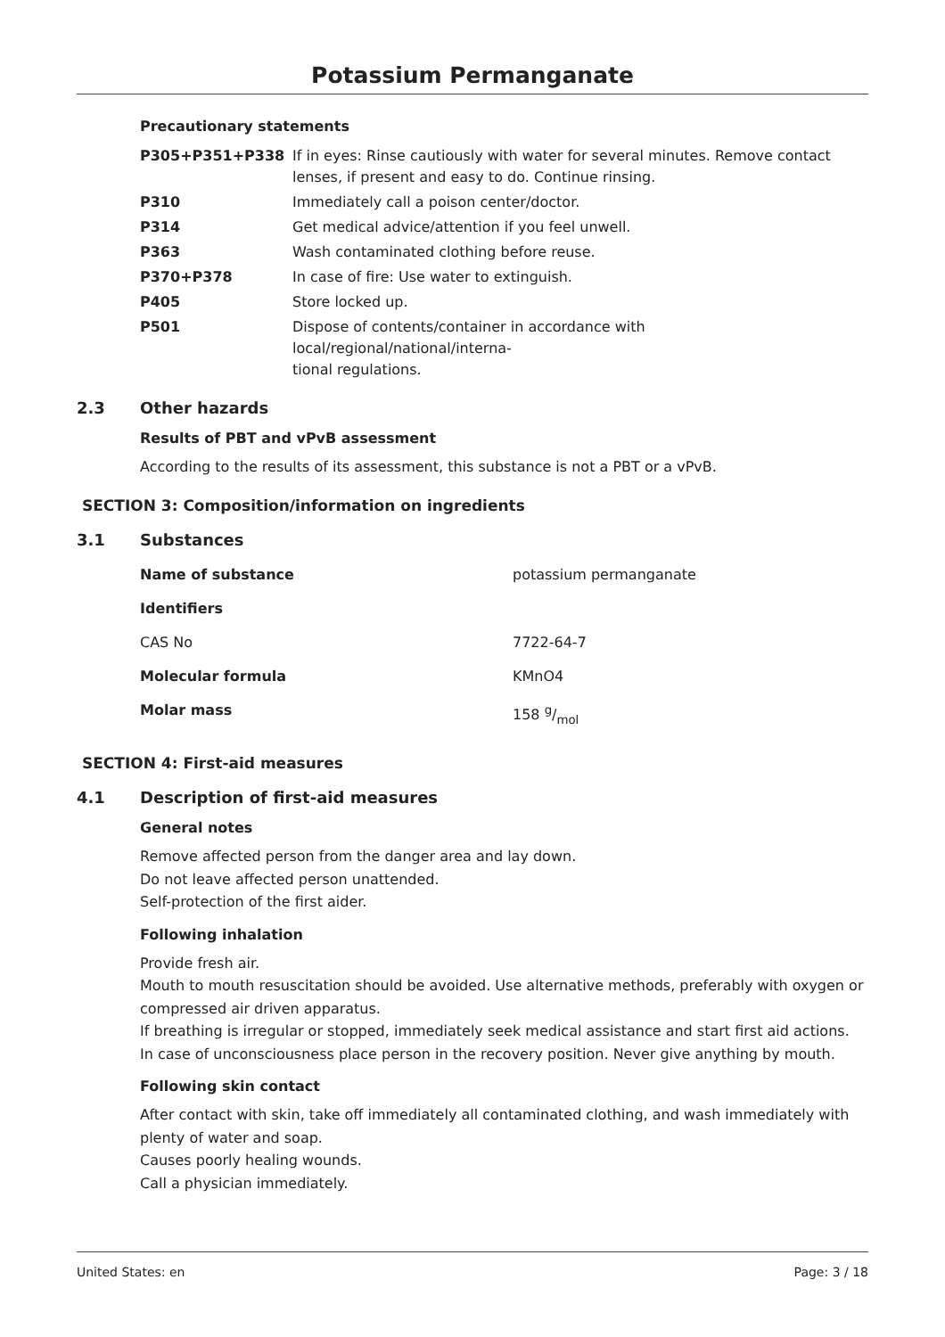Potassium Permanganate
Precautionary statements
| P305+P351+P338 | If in eyes: Rinse cautiously with water for several minutes. Remove contact lenses, if present and easy to do. Continue rinsing. |
| P310 | Immediately call a poison center/doctor. |
| P314 | Get medical advice/attention if you feel unwell. |
| P363 | Wash contaminated clothing before reuse. |
| P370+P378 | In case of fire: Use water to extinguish. |
| P405 | Store locked up. |
| P501 | Dispose of contents/container in accordance with local/regional/national/interna- tional regulations. |
2.3 Other hazards
Results of PBT and vPvB assessment
According to the results of its assessment, this substance is not a PBT or a vPvB.
SECTION 3: Composition/information on ingredients
3.1 Substances
| Name of substance | potassium permanganate |
| Identifiers | |
| CAS No | 7722-64-7 |
| Molecular formula | KMnO4 |
| Molar mass | 158 g/mol |
SECTION 4: First-aid measures
4.1 Description of first-aid measures
General notes
Remove affected person from the danger area and lay down.
Do not leave affected person unattended.
Self-protection of the first aider.
Following inhalation
Provide fresh air.
Mouth to mouth resuscitation should be avoided. Use alternative methods, preferably with oxygen or compressed air driven apparatus.
If breathing is irregular or stopped, immediately seek medical assistance and start first aid actions.
In case of unconsciousness place person in the recovery position. Never give anything by mouth.
Following skin contact
After contact with skin, take off immediately all contaminated clothing, and wash immediately with plenty of water and soap.
Causes poorly healing wounds.
Call a physician immediately.
United States: en Page: 3 / 18